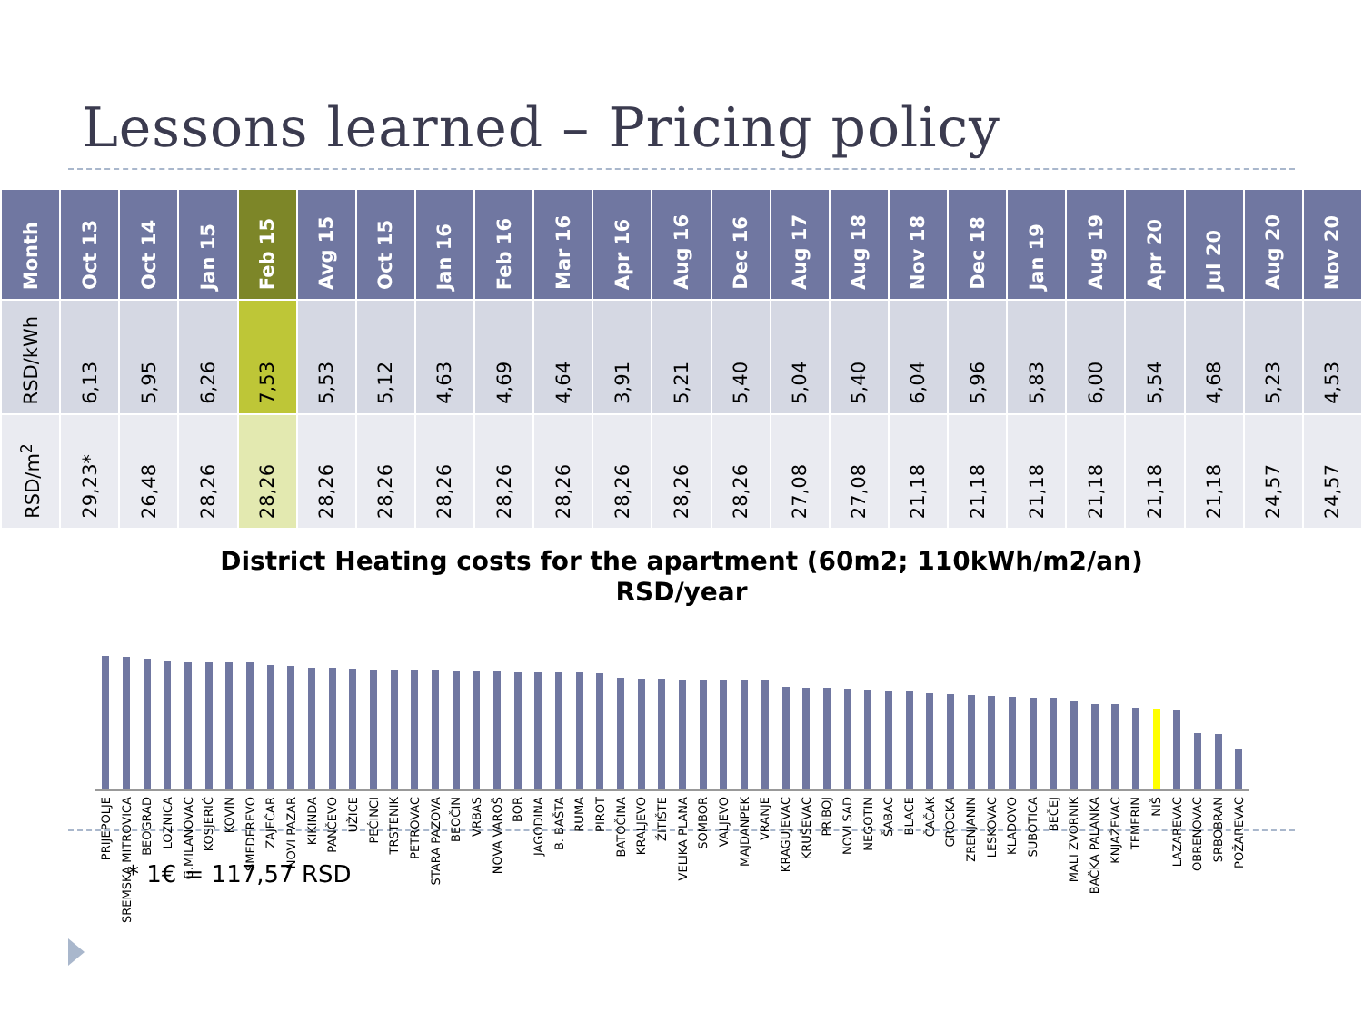Lessons learned – Pricing policy
| Month | Oct 13 | Oct 14 | Jan 15 | Feb 15 | Avg 15 | Oct 15 | Jan 16 | Feb 16 | Mar 16 | Apr 16 | Aug 16 | Dec 16 | Aug 17 | Aug 18 | Nov 18 | Dec 18 | Jan 19 | Aug 19 | Apr 20 | Jul 20 | Aug 20 | Nov 20 |
| --- | --- | --- | --- | --- | --- | --- | --- | --- | --- | --- | --- | --- | --- | --- | --- | --- | --- | --- | --- | --- | --- | --- |
| RSD/kWh | 6,13 | 5,95 | 6,26 | 7,53 | 5,53 | 5,12 | 4,63 | 4,69 | 4,64 | 3,91 | 5,21 | 5,40 | 5,04 | 5,40 | 6,04 | 5,96 | 5,83 | 6,00 | 5,54 | 4,68 | 5,23 | 4,53 |
| RSD/m<sup>2</sup> | 29,23* | 26,48 | 28,26 | 28,26 | 28,26 | 28,26 | 28,26 | 28,26 | 28,26 | 28,26 | 28,26 | 28,26 | 27,08 | 27,08 | 21,18 | 21,18 | 21,18 | 21,18 | 21,18 | 21,18 | 24,57 | 24,57 |
District Heating costs for the apartment (60m2; 110kWh/m2/an)
RSD/year
PRIJEPOLJE
SREMSKA MITROVICA
BEOGRAD
LOZNICA
G.MILANOVAC
KOSJERIĆ
KOVIN
SMEDEREVO
ZAJEČAR
NOVI PAZAR
KIKINDA
PANČEVO
UŽICE
PEĆINCI
TRSTENIK
PETROVAC
STARA PAZOVA
BEOČIN
VRBAS
NOVA VAROŠ
BOR
JAGODINA
B. BAŠTA
RUMA
PIROT
BATOČINA
KRALJEVO
ŽITIŠTE
VELIKA PLANA
SOMBOR
VALJEVO
MAJDANPEK
VRANJE
KRAGUJEVAC
KRUŠEVAC
PRIBOJ
NOVI SAD
NEGOTIN
ŠABAC
BLACE
ČAČAK
GROCKA
ZRENJANIN
LESKOVAC
KLADOVO
SUBOTICA
BEČEJ
MALI ZVORNIK
BAČKA PALANKA
KNJAŽEVAC
TEMERIN
NIŠ
LAZAREVAC
OBRENOVAC
SRBOBRAN
POŽAREVAC
* 1€ = 117,57 RSD